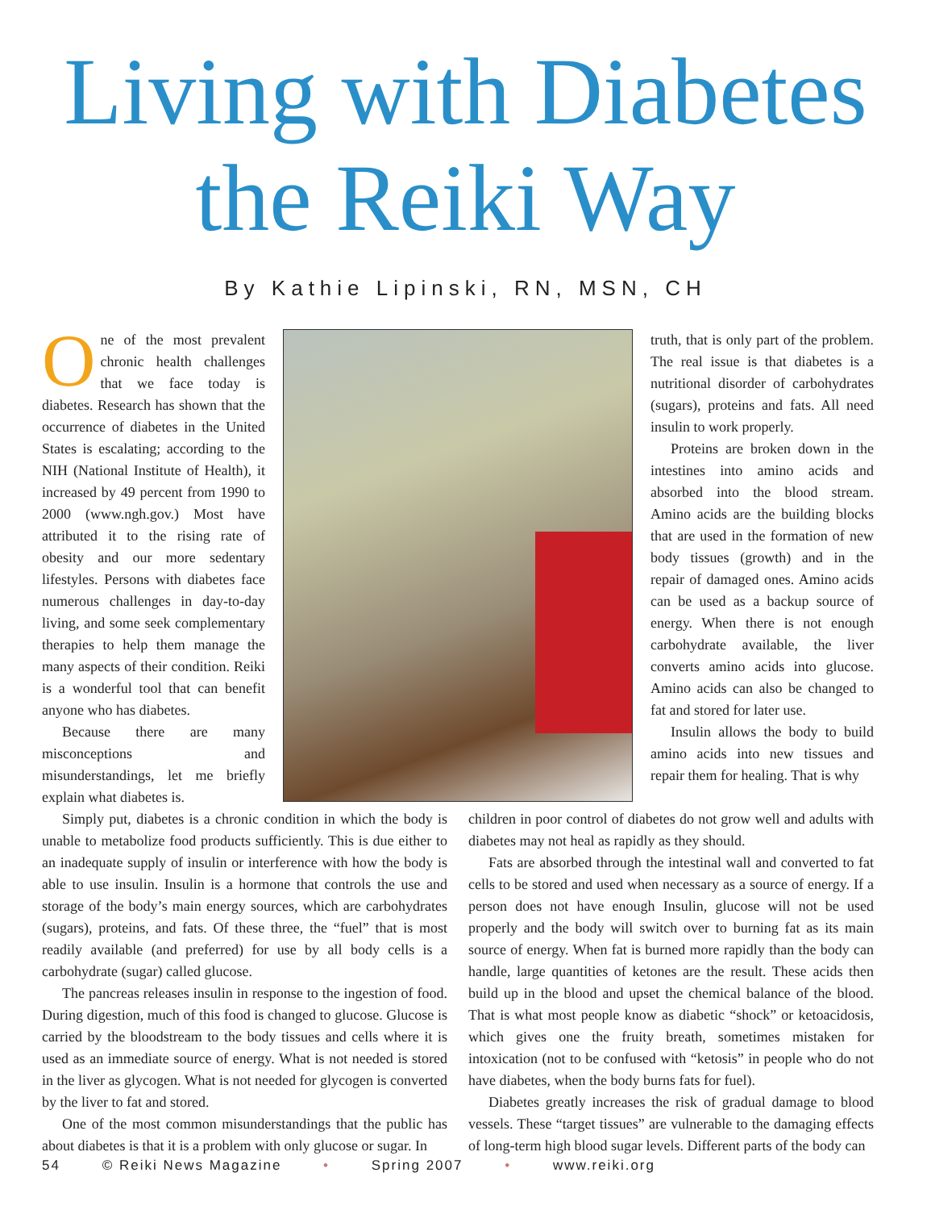Living with Diabetes
the Reiki Way
By Kathie Lipinski, RN, MSN, CH
One of the most prevalent chronic health challenges that we face today is diabetes. Research has shown that the occurrence of diabetes in the United States is escalating; according to the NIH (National Institute of Health), it increased by 49 percent from 1990 to 2000 (www.ngh.gov.) Most have attributed it to the rising rate of obesity and our more sedentary lifestyles. Persons with diabetes face numerous challenges in day-to-day living, and some seek complementary therapies to help them manage the many aspects of their condition. Reiki is a wonderful tool that can benefit anyone who has diabetes.
Because there are many misconceptions and misunderstandings, let me briefly explain what diabetes is.
truth, that is only part of the problem. The real issue is that diabetes is a nutritional disorder of carbohydrates (sugars), proteins and fats. All need insulin to work properly.
Proteins are broken down in the intestines into amino acids and absorbed into the blood stream. Amino acids are the building blocks that are used in the formation of new body tissues (growth) and in the repair of damaged ones. Amino acids can be used as a backup source of energy. When there is not enough carbohydrate available, the liver converts amino acids into glucose. Amino acids can also be changed to fat and stored for later use.
Insulin allows the body to build amino acids into new tissues and repair them for healing. That is why
Simply put, diabetes is a chronic condition in which the body is unable to metabolize food products sufficiently. This is due either to an inadequate supply of insulin or interference with how the body is able to use insulin. Insulin is a hormone that controls the use and storage of the body’s main energy sources, which are carbohydrates (sugars), proteins, and fats. Of these three, the “fuel” that is most readily available (and preferred) for use by all body cells is a carbohydrate (sugar) called glucose.
The pancreas releases insulin in response to the ingestion of food. During digestion, much of this food is changed to glucose. Glucose is carried by the bloodstream to the body tissues and cells where it is used as an immediate source of energy. What is not needed is stored in the liver as glycogen. What is not needed for glycogen is converted by the liver to fat and stored.
One of the most common misunderstandings that the public has about diabetes is that it is a problem with only glucose or sugar. In
children in poor control of diabetes do not grow well and adults with diabetes may not heal as rapidly as they should.
Fats are absorbed through the intestinal wall and converted to fat cells to be stored and used when necessary as a source of energy. If a person does not have enough Insulin, glucose will not be used properly and the body will switch over to burning fat as its main source of energy. When fat is burned more rapidly than the body can handle, large quantities of ketones are the result. These acids then build up in the blood and upset the chemical balance of the blood. That is what most people know as diabetic “shock” or ketoacidosis, which gives one the fruity breath, sometimes mistaken for intoxication (not to be confused with “ketosis” in people who do not have diabetes, when the body burns fats for fuel).
Diabetes greatly increases the risk of gradual damage to blood vessels. These “target tissues” are vulnerable to the damaging effects of long-term high blood sugar levels. Different parts of the body can
54 © Reiki News Magazine • Spring 2007 • www.reiki.org